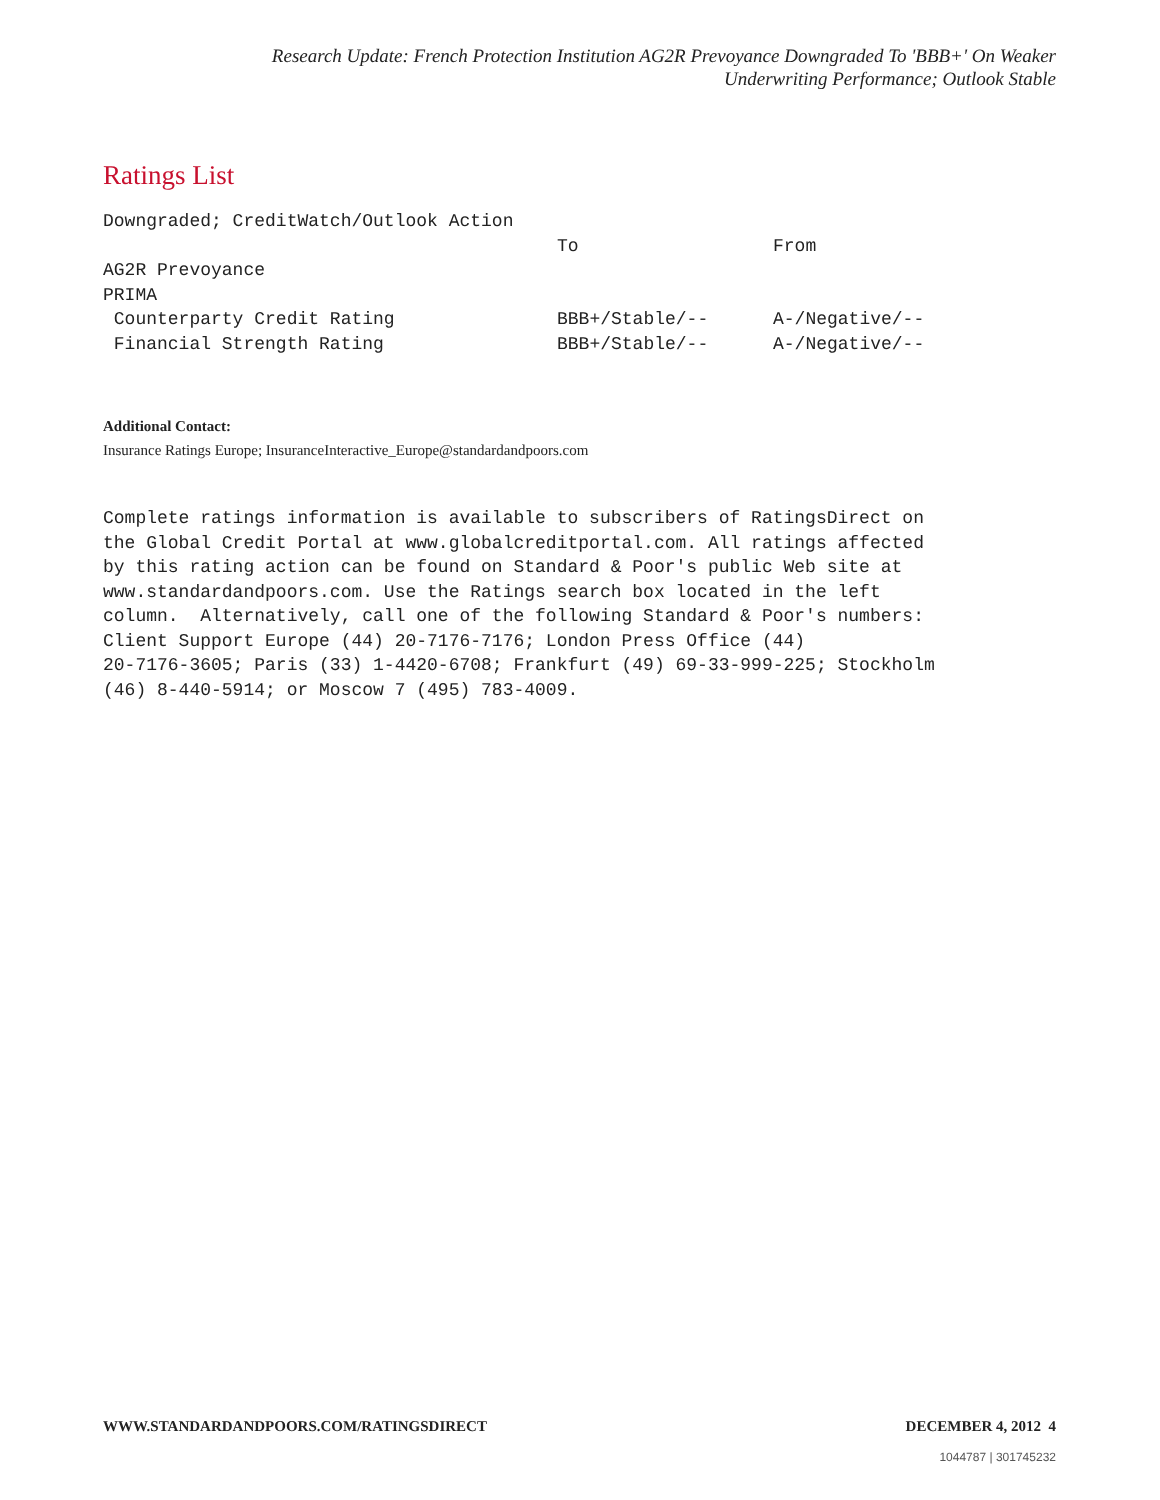Research Update: French Protection Institution AG2R Prevoyance Downgraded To 'BBB+' On Weaker
Underwriting Performance; Outlook Stable
Ratings List
| Downgraded; CreditWatch/Outlook Action | | |
| | To | From |
| AG2R Prevoyance | | |
| PRIMA | | |
| Counterparty Credit Rating | BBB+/Stable/-- | A-/Negative/-- |
| Financial Strength Rating | BBB+/Stable/-- | A-/Negative/-- |
Additional Contact:
Insurance Ratings Europe; InsuranceInteractive_Europe@standardandpoors.com
Complete ratings information is available to subscribers of RatingsDirect on the Global Credit Portal at www.globalcreditportal.com. All ratings affected by this rating action can be found on Standard & Poor's public Web site at www.standardandpoors.com. Use the Ratings search box located in the left column. Alternatively, call one of the following Standard & Poor's numbers: Client Support Europe (44) 20-7176-7176; London Press Office (44) 20-7176-3605; Paris (33) 1-4420-6708; Frankfurt (49) 69-33-999-225; Stockholm (46) 8-440-5914; or Moscow 7 (495) 783-4009.
WWW.STANDARDANDPOORS.COM/RATINGSDIRECT DECEMBER 4, 2012 4
1044787 | 301745232